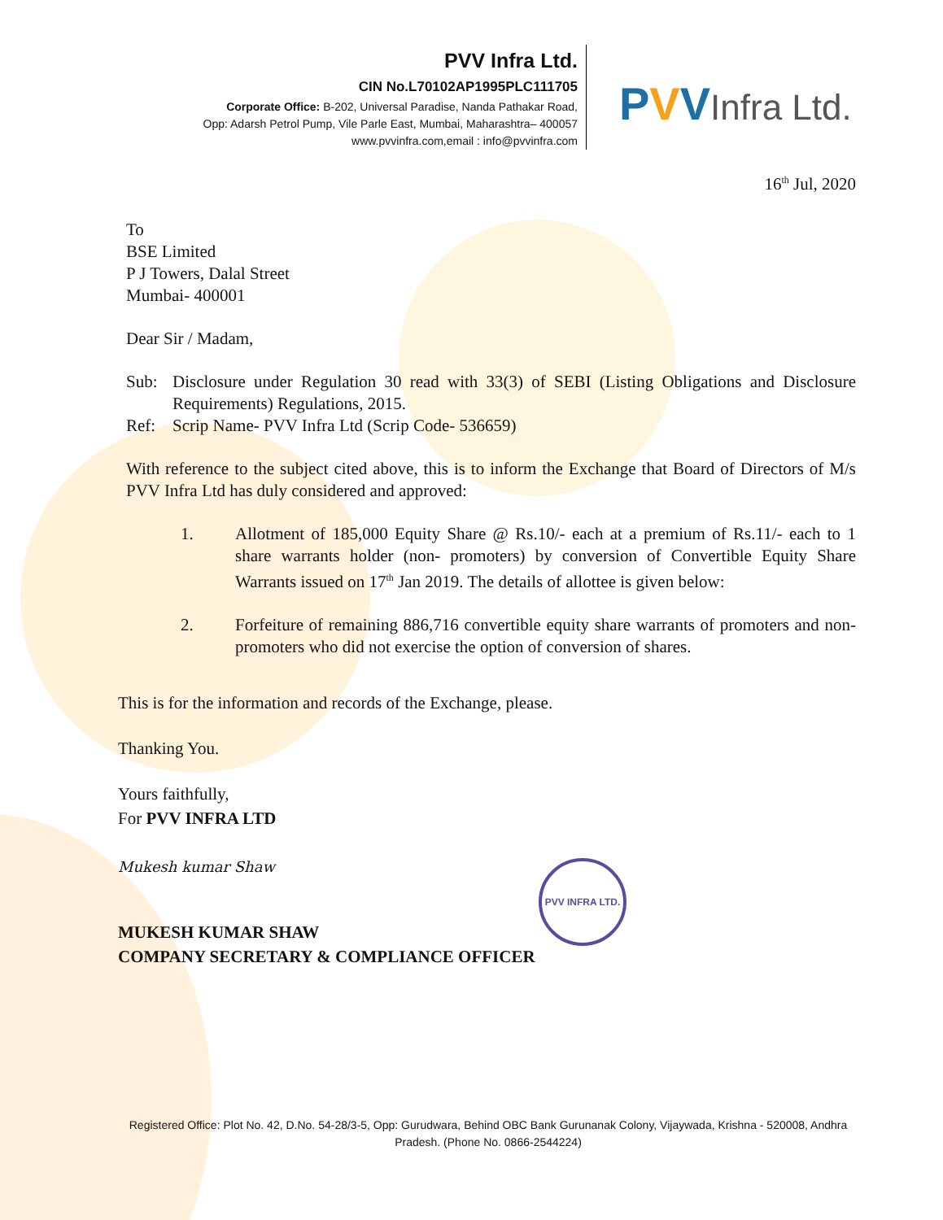PVV Infra Ltd.
CIN No.L70102AP1995PLC111705
Corporate Office: B-202, Universal Paradise, Nanda Pathakar Road,
Opp: Adarsh Petrol Pump, Vile Parle East, Mumbai, Maharashtra– 400057
www.pvvinfra.com,email : info@pvvinfra.com
PVVInfra Ltd.
16<sup>th</sup> Jul, 2020
To
BSE Limited
P J Towers, Dalal Street
Mumbai- 400001
Dear Sir / Madam,
Sub: Disclosure under Regulation 30 read with 33(3) of SEBI (Listing Obligations and Disclosure Requirements) Regulations, 2015.
Ref: Scrip Name- PVV Infra Ltd (Scrip Code- 536659)
With reference to the subject cited above, this is to inform the Exchange that Board of Directors of M/s PVV Infra Ltd has duly considered and approved:
1. Allotment of 185,000 Equity Share @ Rs.10/- each at a premium of Rs.11/- each to 1 share warrants holder (non- promoters) by conversion of Convertible Equity Share Warrants issued on 17<sup>th</sup> Jan 2019. The details of allottee is given below:
2. Forfeiture of remaining 886,716 convertible equity share warrants of promoters and non-promoters who did not exercise the option of conversion of shares.
This is for the information and records of the Exchange, please.
Thanking You.
Yours faithfully,
For PVV INFRA LTD
Mukesh kumar Shaw
MUKESH KUMAR SHAW
COMPANY SECRETARY & COMPLIANCE OFFICER
PVV INFRA LTD.
Registered Office: Plot No. 42, D.No. 54-28/3-5, Opp: Gurudwara, Behind OBC Bank Gurunanak Colony, Vijaywada, Krishna - 520008, Andhra Pradesh. (Phone No. 0866-2544224)